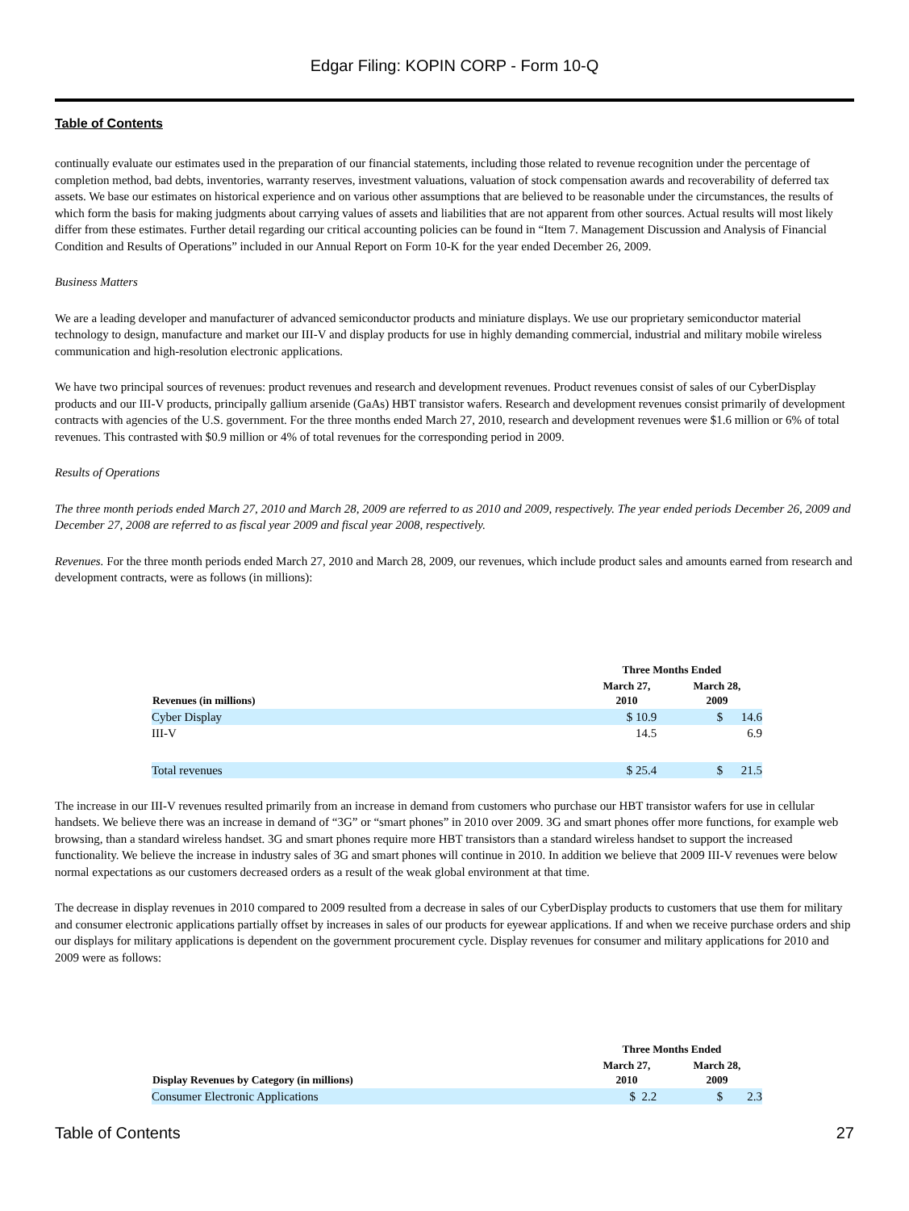Edgar Filing: KOPIN CORP - Form 10-Q
Table of Contents
continually evaluate our estimates used in the preparation of our financial statements, including those related to revenue recognition under the percentage of completion method, bad debts, inventories, warranty reserves, investment valuations, valuation of stock compensation awards and recoverability of deferred tax assets. We base our estimates on historical experience and on various other assumptions that are believed to be reasonable under the circumstances, the results of which form the basis for making judgments about carrying values of assets and liabilities that are not apparent from other sources. Actual results will most likely differ from these estimates. Further detail regarding our critical accounting policies can be found in “Item 7. Management Discussion and Analysis of Financial Condition and Results of Operations” included in our Annual Report on Form 10-K for the year ended December 26, 2009.
Business Matters
We are a leading developer and manufacturer of advanced semiconductor products and miniature displays. We use our proprietary semiconductor material technology to design, manufacture and market our III-V and display products for use in highly demanding commercial, industrial and military mobile wireless communication and high-resolution electronic applications.
We have two principal sources of revenues: product revenues and research and development revenues. Product revenues consist of sales of our CyberDisplay products and our III-V products, principally gallium arsenide (GaAs) HBT transistor wafers. Research and development revenues consist primarily of development contracts with agencies of the U.S. government. For the three months ended March 27, 2010, research and development revenues were $1.6 million or 6% of total revenues. This contrasted with $0.9 million or 4% of total revenues for the corresponding period in 2009.
Results of Operations
The three month periods ended March 27, 2010 and March 28, 2009 are referred to as 2010 and 2009, respectively. The year ended periods December 26, 2009 and December 27, 2008 are referred to as fiscal year 2009 and fiscal year 2008, respectively.
Revenues. For the three month periods ended March 27, 2010 and March 28, 2009, our revenues, which include product sales and amounts earned from research and development contracts, were as follows (in millions):
| | Three Months Ended | |
| --- | --- | --- |
| Revenues (in millions) | March 27, 2010 | March 28, 2009 |
| Cyber Display | $ 10.9 | $ 14.6 |
| III-V | 14.5 | 6.9 |
| Total revenues | $ 25.4 | $ 21.5 |
The increase in our III-V revenues resulted primarily from an increase in demand from customers who purchase our HBT transistor wafers for use in cellular handsets. We believe there was an increase in demand of “3G” or “smart phones” in 2010 over 2009. 3G and smart phones offer more functions, for example web browsing, than a standard wireless handset. 3G and smart phones require more HBT transistors than a standard wireless handset to support the increased functionality. We believe the increase in industry sales of 3G and smart phones will continue in 2010. In addition we believe that 2009 III-V revenues were below normal expectations as our customers decreased orders as a result of the weak global environment at that time.
The decrease in display revenues in 2010 compared to 2009 resulted from a decrease in sales of our CyberDisplay products to customers that use them for military and consumer electronic applications partially offset by increases in sales of our products for eyewear applications. If and when we receive purchase orders and ship our displays for military applications is dependent on the government procurement cycle. Display revenues for consumer and military applications for 2010 and 2009 were as follows:
| | Three Months Ended | |
| --- | --- | --- |
| Display Revenues by Category (in millions) | March 27, 2010 | March 28, 2009 |
| Consumer Electronic Applications | $ 2.2 | $ 2.3 |
Table of Contents 27